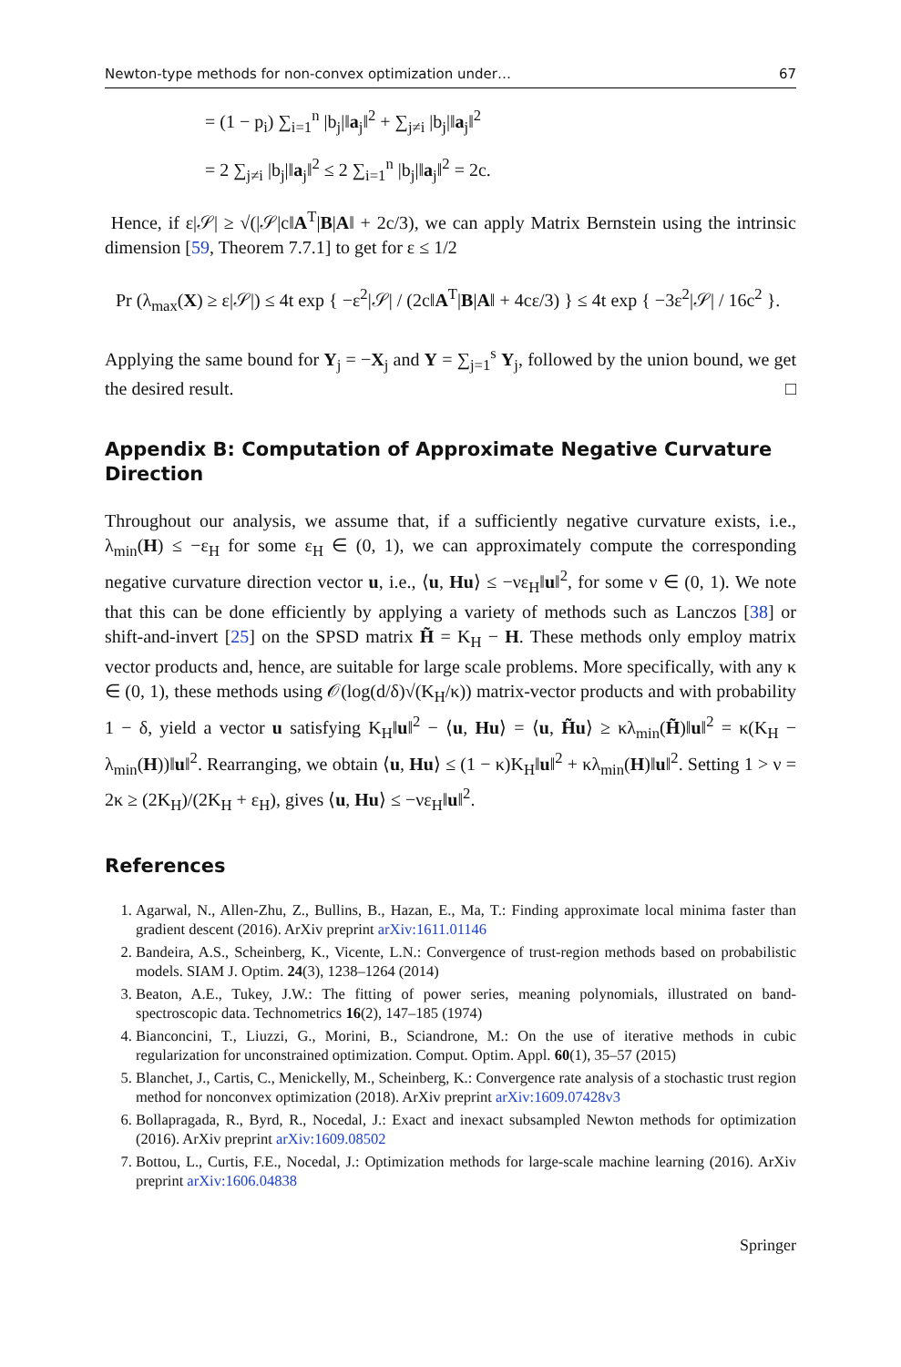Newton-type methods for non-convex optimization under… 67
= (1 − p<sub>i</sub>) ∑<sub>i=1</sub><sup>n</sup> |b<sub>j</sub>|‖a<sub>j</sub>‖<sup>2</sup> + ∑<sub>j≠i</sub> |b<sub>j</sub>|‖a<sub>j</sub>‖<sup>2</sup>
= 2 ∑<sub>j≠i</sub> |b<sub>j</sub>|‖a<sub>j</sub>‖<sup>2</sup> ≤ 2 ∑<sub>i=1</sub><sup>n</sup> |b<sub>j</sub>|‖a<sub>j</sub>‖<sup>2</sup> = 2c.
Hence, if ε|𝒮| ≥ √(|𝒮|c‖A<sup>T</sup>|B|A‖ + 2c/3), we can apply Matrix Bernstein using the intrinsic dimension [59, Theorem 7.7.1] to get for ε ≤ 1/2
Pr (λ<sub>max</sub>(X) ≥ ε|𝒮|) ≤ 4t exp { −ε<sup>2</sup>|𝒮| / (2c‖A<sup>T</sup>|B|A‖ + 4cε/3) } ≤ 4t exp { −3ε<sup>2</sup>|𝒮| / 16c<sup>2</sup> }.
Applying the same bound for Y<sub>j</sub> = −X<sub>j</sub> and Y = ∑<sub>j=1</sub><sup>s</sup> Y<sub>j</sub>, followed by the union bound, we get the desired result. □
Appendix B: Computation of Approximate Negative Curvature Direction
Throughout our analysis, we assume that, if a sufficiently negative curvature exists, i.e., λ<sub>min</sub>(H) ≤ −ε<sub>H</sub> for some ε<sub>H</sub> ∈ (0, 1), we can approximately compute the corresponding negative curvature direction vector u, i.e., ⟨u, Hu⟩ ≤ −νε<sub>H</sub>‖u‖<sup>2</sup>, for some ν ∈ (0, 1). We note that this can be done efficiently by applying a variety of methods such as Lanczos [38] or shift-and-invert [25] on the SPSD matrix H̃ = K<sub>H</sub> − H. These methods only employ matrix vector products and, hence, are suitable for large scale problems. More specifically, with any κ ∈ (0, 1), these methods using 𝒪(log(d/δ)√(K<sub>H</sub>/κ)) matrix-vector products and with probability 1 − δ, yield a vector u satisfying K<sub>H</sub>‖u‖<sup>2</sup> − ⟨u, Hu⟩ = ⟨u, H̃u⟩ ≥ κλ<sub>min</sub>(H̃)‖u‖<sup>2</sup> = κ(K<sub>H</sub> − λ<sub>min</sub>(H))‖u‖<sup>2</sup>. Rearranging, we obtain ⟨u, Hu⟩ ≤ (1 − κ)K<sub>H</sub>‖u‖<sup>2</sup> + κλ<sub>min</sub>(H)‖u‖<sup>2</sup>. Setting 1 > ν = 2κ ≥ (2K<sub>H</sub>)/(2K<sub>H</sub> + ε<sub>H</sub>), gives ⟨u, Hu⟩ ≤ −νε<sub>H</sub>‖u‖<sup>2</sup>.
References
1. Agarwal, N., Allen-Zhu, Z., Bullins, B., Hazan, E., Ma, T.: Finding approximate local minima faster than gradient descent (2016). ArXiv preprint arXiv:1611.01146
2. Bandeira, A.S., Scheinberg, K., Vicente, L.N.: Convergence of trust-region methods based on probabilistic models. SIAM J. Optim. 24(3), 1238–1264 (2014)
3. Beaton, A.E., Tukey, J.W.: The fitting of power series, meaning polynomials, illustrated on band-spectroscopic data. Technometrics 16(2), 147–185 (1974)
4. Bianconcini, T., Liuzzi, G., Morini, B., Sciandrone, M.: On the use of iterative methods in cubic regularization for unconstrained optimization. Comput. Optim. Appl. 60(1), 35–57 (2015)
5. Blanchet, J., Cartis, C., Menickelly, M., Scheinberg, K.: Convergence rate analysis of a stochastic trust region method for nonconvex optimization (2018). ArXiv preprint arXiv:1609.07428v3
6. Bollapragada, R., Byrd, R., Nocedal, J.: Exact and inexact subsampled Newton methods for optimization (2016). ArXiv preprint arXiv:1609.08502
7. Bottou, L., Curtis, F.E., Nocedal, J.: Optimization methods for large-scale machine learning (2016). ArXiv preprint arXiv:1606.04838
Springer